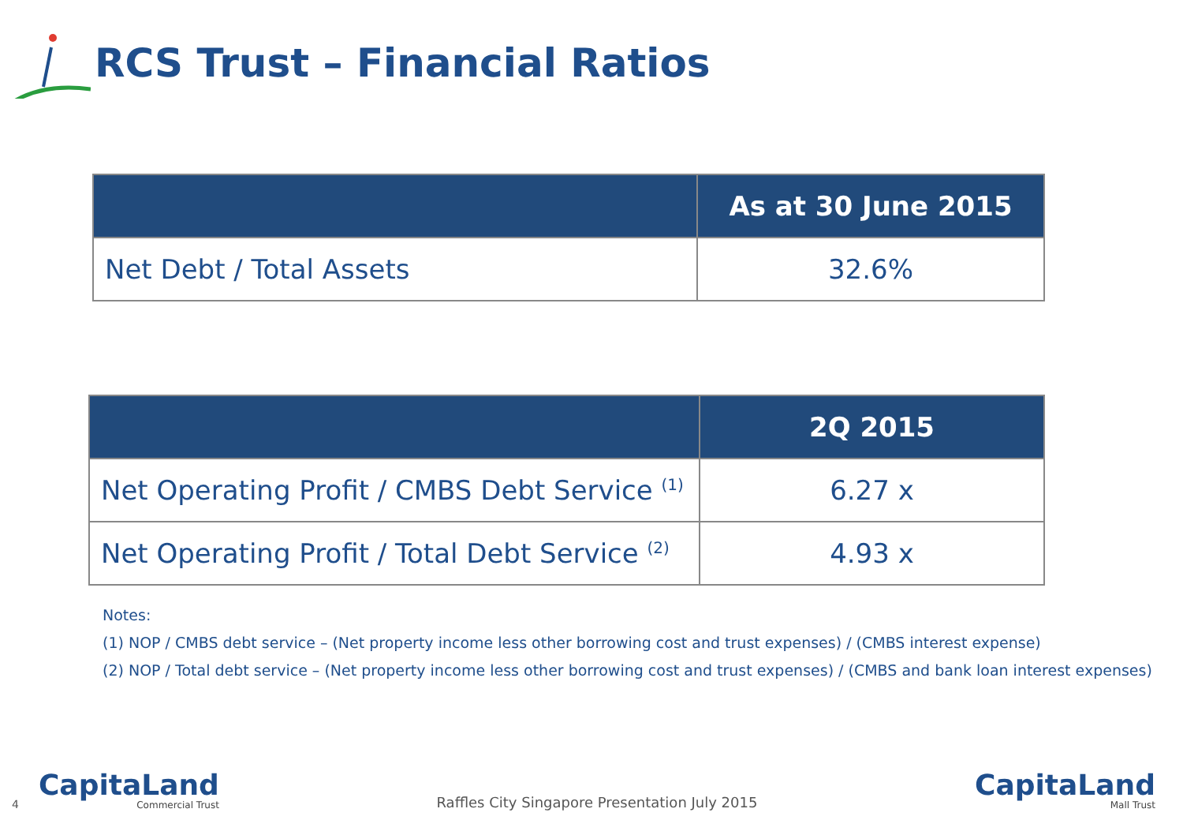RCS Trust – Financial Ratios
| | As at 30 June 2015 |
| --- | --- |
| Net Debt / Total Assets | 32.6% |
| | 2Q 2015 |
| --- | --- |
| Net Operating Profit / CMBS Debt Service <sup>(1)</sup> | 6.27 x |
| Net Operating Profit / Total Debt Service <sup>(2)</sup> | 4.93 x |
Notes:
(1) NOP / CMBS debt service – (Net property income less other borrowing cost and trust expenses) / (CMBS interest expense)
(2) NOP / Total debt service – (Net property income less other borrowing cost and trust expenses) / (CMBS and bank loan interest expenses)
4
CapitaLand
Commercial Trust
Raffles City Singapore Presentation July 2015
CapitaLand
Mall Trust